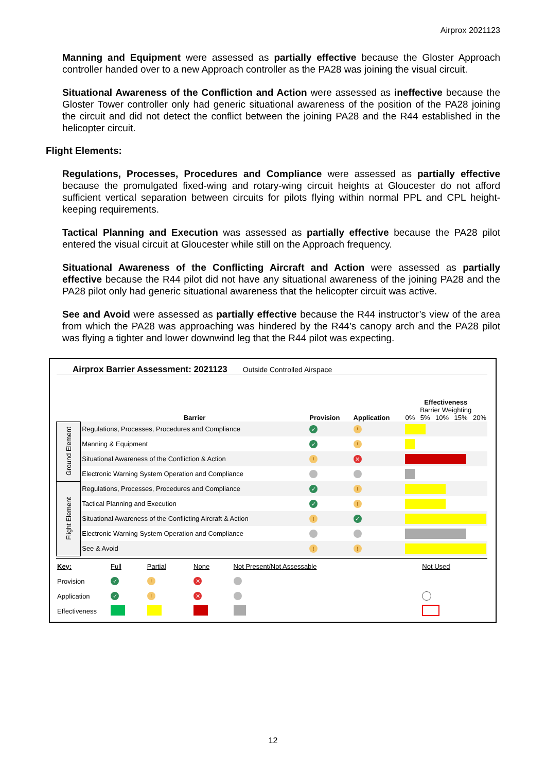Airprox 2021123
Manning and Equipment were assessed as partially effective because the Gloster Approach controller handed over to a new Approach controller as the PA28 was joining the visual circuit.
Situational Awareness of the Confliction and Action were assessed as ineffective because the Gloster Tower controller only had generic situational awareness of the position of the PA28 joining the circuit and did not detect the conflict between the joining PA28 and the R44 established in the helicopter circuit.
Flight Elements:
Regulations, Processes, Procedures and Compliance were assessed as partially effective because the promulgated fixed-wing and rotary-wing circuit heights at Gloucester do not afford sufficient vertical separation between circuits for pilots flying within normal PPL and CPL height-keeping requirements.
Tactical Planning and Execution was assessed as partially effective because the PA28 pilot entered the visual circuit at Gloucester while still on the Approach frequency.
Situational Awareness of the Conflicting Aircraft and Action were assessed as partially effective because the R44 pilot did not have any situational awareness of the joining PA28 and the PA28 pilot only had generic situational awareness that the helicopter circuit was active.
See and Avoid were assessed as partially effective because the R44 instructor’s view of the area from which the PA28 was approaching was hindered by the R44’s canopy arch and the PA28 pilot was flying a tighter and lower downwind leg that the R44 pilot was expecting.
Airprox Barrier Assessment: 2021123 Outside Controlled Airspace
| | Barrier | Provision | Application | Effectiveness Barrier Weighting 0% 5% 10% 15% 20% |
| Ground Element | Regulations, Processes, Procedures and Compliance | ✓ | ! | |
| | Manning & Equipment | ✓ | ! | |
| | Situational Awareness of the Confliction & Action | ! | ✕ | |
| | Electronic Warning System Operation and Compliance | | | |
| Flight Element | Regulations, Processes, Procedures and Compliance | ✓ | ! | |
| | Tactical Planning and Execution | ✓ | ! | |
| | Situational Awareness of the Conflicting Aircraft & Action | ! | ✓ | |
| | Electronic Warning System Operation and Compliance | | | |
| | See & Avoid | ! | ! | |
| Key: | Full | Partial | None | Not Present/Not Assessable | Not Used |
| Provision | ✓ | ! | ✕ | | |
| Application | ✓ | ! | ✕ | | |
| Effectiveness | | | | | |
12